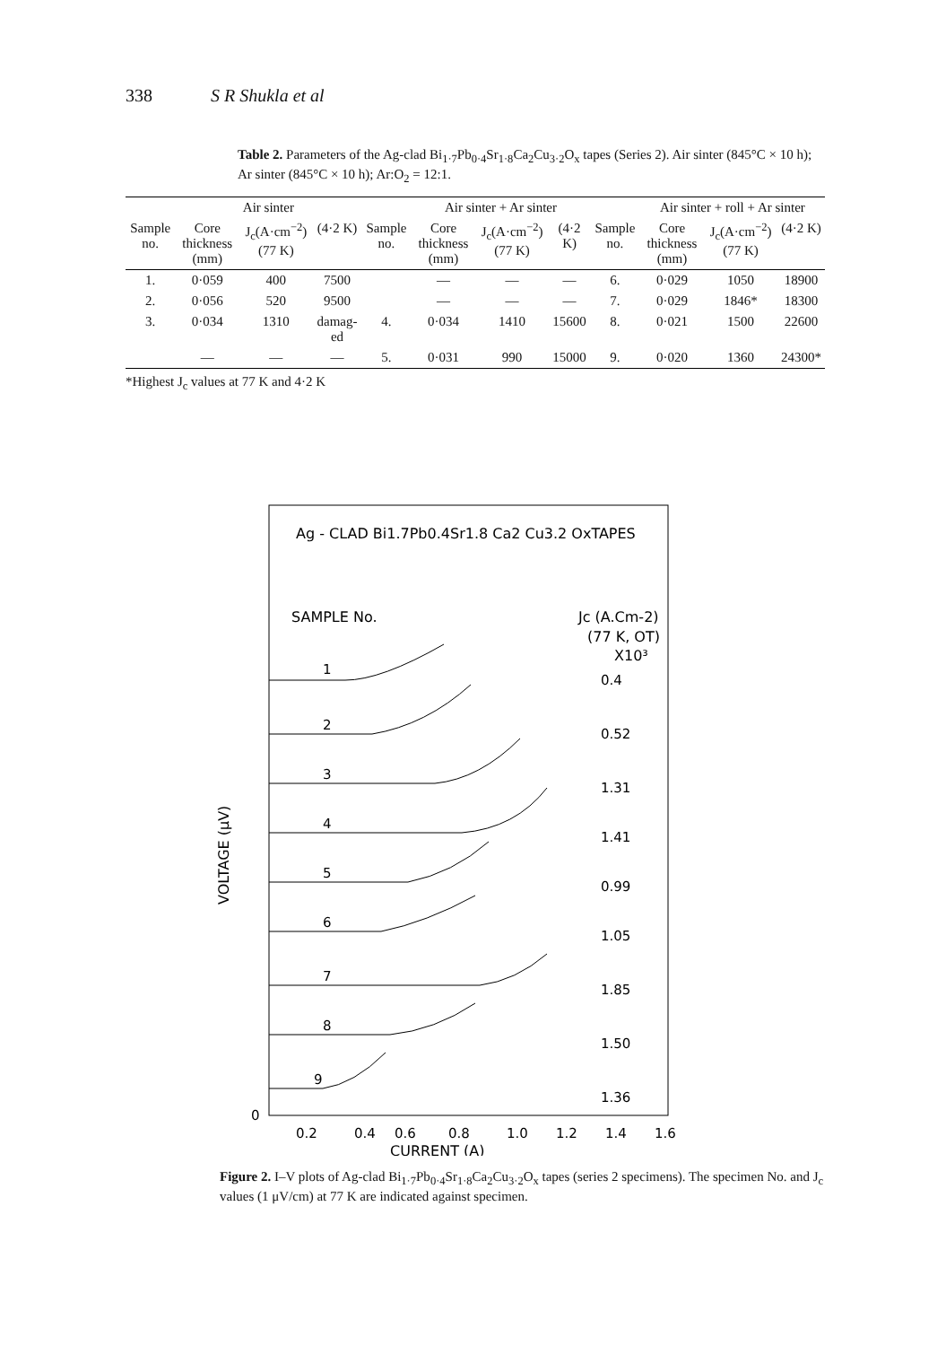338 S R Shukla et al
Table 2. Parameters of the Ag-clad Bi<sub>1·7</sub>Pb<sub>0·4</sub>Sr<sub>1·8</sub>Ca<sub>2</sub>Cu<sub>3·2</sub>O<sub>x</sub> tapes (Series 2). Air sinter (845°C × 10 h); Ar sinter (845°C × 10 h); Ar:O<sub>2</sub> = 12:1.
| | Air sinter | | | | Air sinter + Ar sinter | | | | Air sinter + roll + Ar sinter | | |
| --- | --- | --- | --- | --- | --- | --- | --- | --- | --- | --- | --- |
| Sample no. | Core thickness (mm) | J<sub>c</sub>(A·cm<sup>−2</sup>) (77 K) | (4·2 K) | Sample no. | Core thickness (mm) | J<sub>c</sub>(A·cm<sup>−2</sup>) (77 K) | (4·2 K) | Sample no. | Core thickness (mm) | J<sub>c</sub>(A·cm<sup>−2</sup>) (77 K) | (4·2 K) |
| 1. | 0·059 | 400 | 7500 | | — | — | — | 6. | 0·029 | 1050 | 18900 |
| 2. | 0·056 | 520 | 9500 | | — | — | — | 7. | 0·029 | 1846* | 18300 |
| 3. | 0·034 | 1310 | damag-ed | 4. | 0·034 | 1410 | 15600 | 8. | 0·021 | 1500 | 22600 |
| | — | — | — | 5. | 0·031 | 990 | 15000 | 9. | 0·020 | 1360 | 24300* |
*Highest J<sub>c</sub> values at 77 K and 4·2 K
Ag - CLAD Bi1.7Pb0.4Sr1.8 Ca2 Cu3.2 OxTAPES
SAMPLE No.
Jc (A.Cm-2)
(77 K, OT)
X10³
VOLTAGE (μV)
0.4
0.52
1.31
1.41
0.99
1.05
1.85
1.50
1.36
1
2
3
4
5
6
7
8
9
0
0.2
0.4
0.6
0.8
1.0
1.2
1.4
1.6
CURRENT (A)
Figure 2. I–V plots of Ag-clad Bi<sub>1·7</sub>Pb<sub>0·4</sub>Sr<sub>1·8</sub>Ca<sub>2</sub>Cu<sub>3·2</sub>O<sub>x</sub> tapes (series 2 specimens). The specimen No. and J<sub>c</sub> values (1 μV/cm) at 77 K are indicated against specimen.